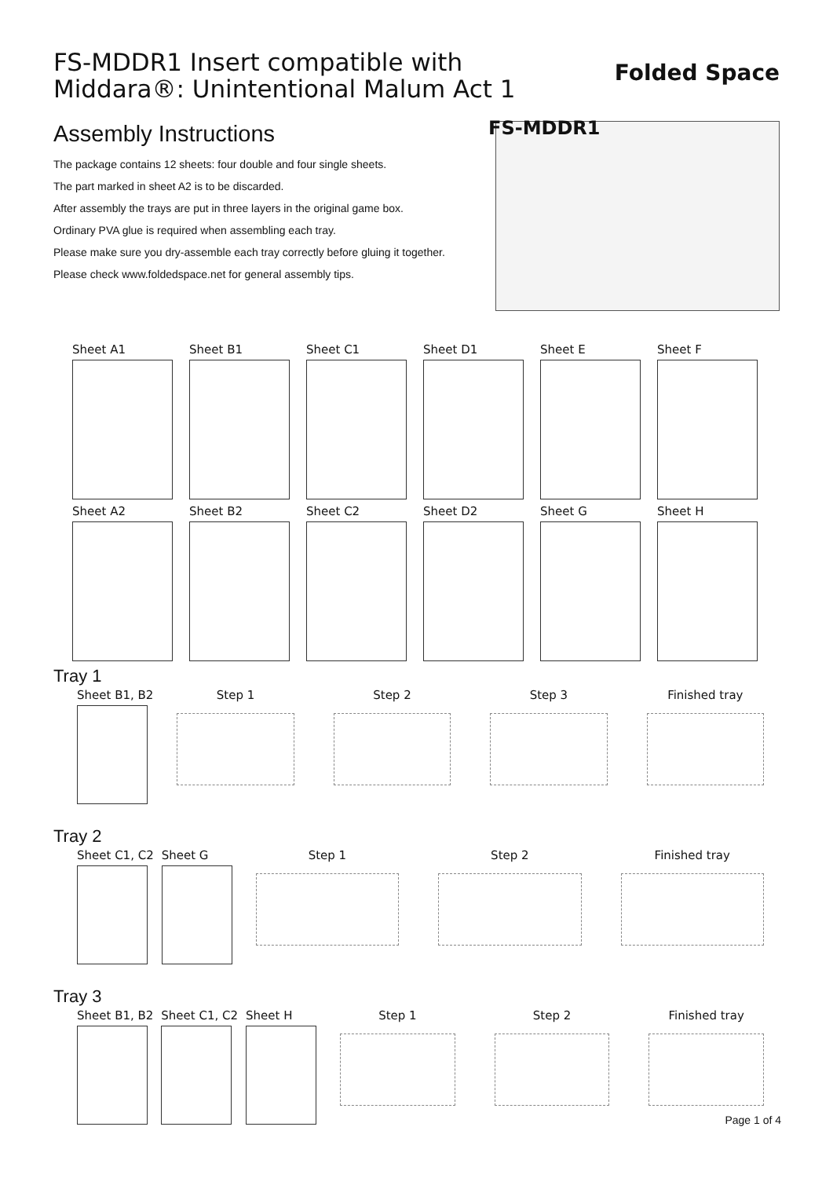FS-MDDR1 Insert compatible with
Middara®: Unintentional Malum Act 1
Folded Space
Assembly Instructions
The package contains 12 sheets: four double and four single sheets.
The part marked in sheet A2 is to be discarded.
After assembly the trays are put in three layers in the original game box.
Ordinary PVA glue is required when assembling each tray.
Please make sure you dry-assemble each tray correctly before gluing it together.
Please check www.foldedspace.net for general assembly tips.
FS-MDDR1
Sheet A1
Sheet B1
Sheet C1
Sheet D1
Sheet E
Sheet F
Sheet A2
Sheet B2
Sheet C2
Sheet D2
Sheet G
Sheet H
Tray 1
Sheet B1, B2 Step 1 Step 2 Step 3 Finished tray
Tray 2
Sheet C1, C2 Sheet G Step 1 Step 2 Finished tray
Tray 3
Sheet B1, B2 Sheet C1, C2 Sheet H Step 1 Step 2 Finished tray
Page 1 of 4